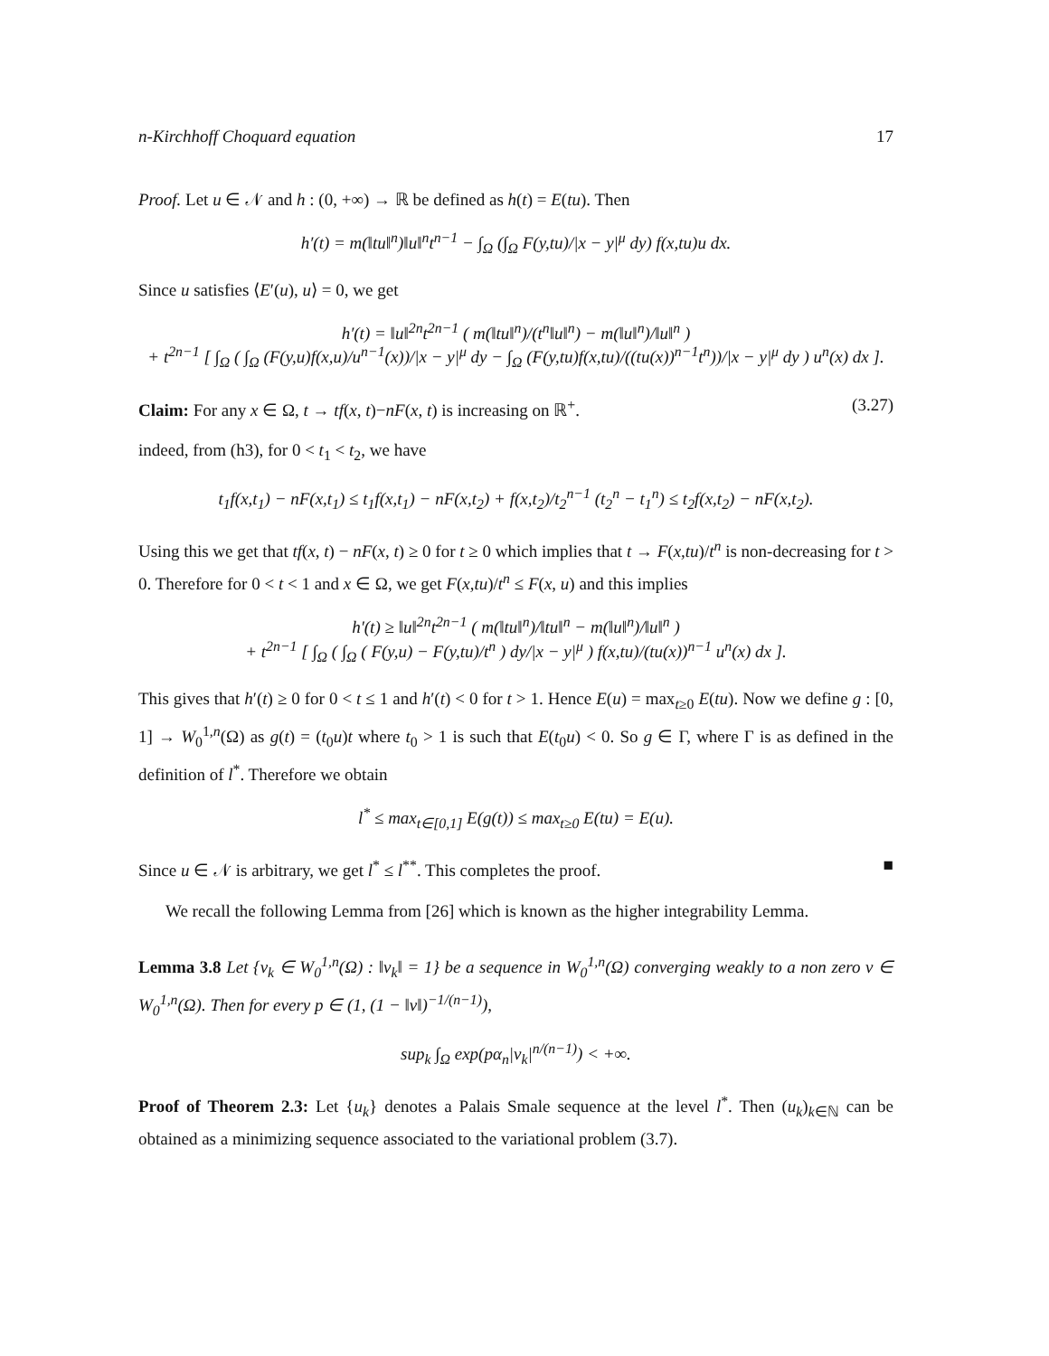n-Kirchhoff Choquard equation 17
Proof. Let u ∈ 𝒩 and h : (0, +∞) → ℝ be defined as h(t) = E(tu). Then
h′(t) = m(‖tu‖<sup>n</sup>)‖u‖<sup>n</sup>t<sup>n−1</sup> − ∫<sub>Ω</sub> (∫<sub>Ω</sub> F(y,tu)/|x − y|<sup>μ</sup> dy) f(x,tu)u dx.
Since u satisfies ⟨E′(u), u⟩ = 0, we get
h′(t) = ‖u‖<sup>2n</sup>t<sup>2n−1</sup> ( m(‖tu‖<sup>n</sup>)/(t<sup>n</sup>‖u‖<sup>n</sup>) − m(‖u‖<sup>n</sup>)/‖u‖<sup>n</sup> )
+ t<sup>2n−1</sup> [ ∫<sub>Ω</sub> ( ∫<sub>Ω</sub> (F(y,u)f(x,u)/u<sup>n−1</sup>(x))/|x − y|<sup>μ</sup> dy − ∫<sub>Ω</sub> (F(y,tu)f(x,tu)/((tu(x))<sup>n−1</sup>t<sup>n</sup>))/|x − y|<sup>μ</sup> dy ) u<sup>n</sup>(x) dx ].
Claim: For any x ∈ Ω, t → tf(x, t)−nF(x, t) is increasing on ℝ<sup>+</sup>. (3.27)
indeed, from (h3), for 0 < t<sub>1</sub> < t<sub>2</sub>, we have
t<sub>1</sub>f(x,t<sub>1</sub>) − nF(x,t<sub>1</sub>) ≤ t<sub>1</sub>f(x,t<sub>1</sub>) − nF(x,t<sub>2</sub>) + f(x,t<sub>2</sub>)/t<sub>2</sub><sup>n−1</sup> (t<sub>2</sub><sup>n</sup> − t<sub>1</sub><sup>n</sup>) ≤ t<sub>2</sub>f(x,t<sub>2</sub>) − nF(x,t<sub>2</sub>).
Using this we get that tf(x, t) − nF(x, t) ≥ 0 for t ≥ 0 which implies that t → F(x,tu)/t<sup>n</sup> is non-decreasing for t > 0. Therefore for 0 < t < 1 and x ∈ Ω, we get F(x,tu)/t<sup>n</sup> ≤ F(x, u) and this implies
h′(t) ≥ ‖u‖<sup>2n</sup>t<sup>2n−1</sup> ( m(‖tu‖<sup>n</sup>)/‖tu‖<sup>n</sup> − m(‖u‖<sup>n</sup>)/‖u‖<sup>n</sup> )
+ t<sup>2n−1</sup> [ ∫<sub>Ω</sub> ( ∫<sub>Ω</sub> ( F(y,u) − F(y,tu)/t<sup>n</sup> ) dy/|x − y|<sup>μ</sup> ) f(x,tu)/(tu(x))<sup>n−1</sup> u<sup>n</sup>(x) dx ].
This gives that h′(t) ≥ 0 for 0 < t ≤ 1 and h′(t) < 0 for t > 1. Hence E(u) = max<sub>t≥0</sub> E(tu). Now we define g : [0, 1] → W<sub>0</sub><sup>1,n</sup>(Ω) as g(t) = (t<sub>0</sub>u)t where t<sub>0</sub> > 1 is such that E(t<sub>0</sub>u) < 0. So g ∈ Γ, where Γ is as defined in the definition of l<sup>*</sup>. Therefore we obtain
l<sup>*</sup> ≤ max<sub>t∈[0,1]</sub> E(g(t)) ≤ max<sub>t≥0</sub> E(tu) = E(u).
Since u ∈ 𝒩 is arbitrary, we get l<sup>*</sup> ≤ l<sup>**</sup>. This completes the proof. ■
We recall the following Lemma from [26] which is known as the higher integrability Lemma.
Lemma 3.8 Let {v<sub>k</sub> ∈ W<sub>0</sub><sup>1,n</sup>(Ω) : ‖v<sub>k</sub>‖ = 1} be a sequence in W<sub>0</sub><sup>1,n</sup>(Ω) converging weakly to a non zero v ∈ W<sub>0</sub><sup>1,n</sup>(Ω). Then for every p ∈ (1, (1 − ‖v‖)<sup>−1/(n−1)</sup>),
sup<sub>k</sub> ∫<sub>Ω</sub> exp(pα<sub>n</sub>|v<sub>k</sub>|<sup>n/(n−1)</sup>) < +∞.
Proof of Theorem 2.3: Let {u<sub>k</sub>} denotes a Palais Smale sequence at the level l<sup>*</sup>. Then (u<sub>k</sub>)<sub>k∈ℕ</sub> can be obtained as a minimizing sequence associated to the variational problem (3.7).